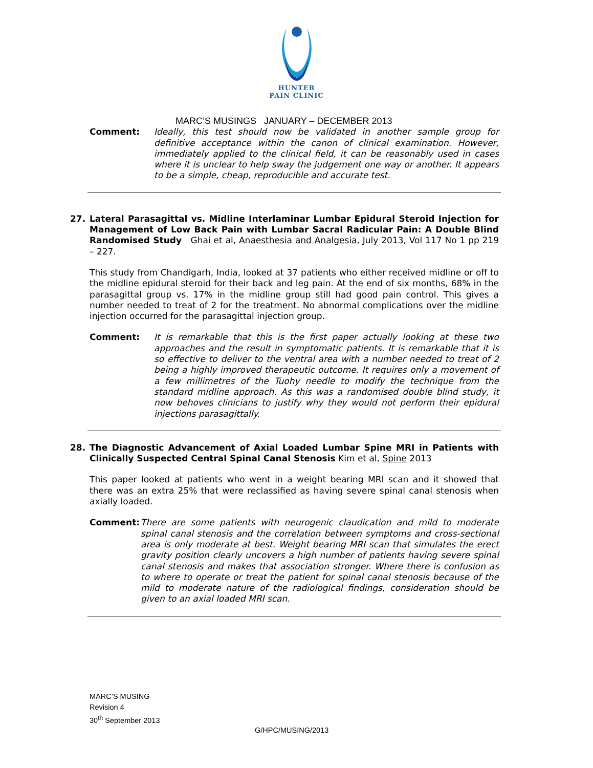HUNTER
PAIN CLINIC
MARC’S MUSINGS JANUARY – DECEMBER 2013
Comment: Ideally, this test should now be validated in another sample group for definitive acceptance within the canon of clinical examination. However, immediately applied to the clinical field, it can be reasonably used in cases where it is unclear to help sway the judgement one way or another. It appears to be a simple, cheap, reproducible and accurate test.
27. Lateral Parasagittal vs. Midline Interlaminar Lumbar Epidural Steroid Injection for Management of Low Back Pain with Lumbar Sacral Radicular Pain: A Double Blind Randomised Study Ghai et al, Anaesthesia and Analgesia, July 2013, Vol 117 No 1 pp 219 – 227.
This study from Chandigarh, India, looked at 37 patients who either received midline or off to the midline epidural steroid for their back and leg pain. At the end of six months, 68% in the parasagittal group vs. 17% in the midline group still had good pain control. This gives a number needed to treat of 2 for the treatment. No abnormal complications over the midline injection occurred for the parasagittal injection group.
Comment: It is remarkable that this is the first paper actually looking at these two approaches and the result in symptomatic patients. It is remarkable that it is so effective to deliver to the ventral area with a number needed to treat of 2 being a highly improved therapeutic outcome. It requires only a movement of a few millimetres of the Tuohy needle to modify the technique from the standard midline approach. As this was a randomised double blind study, it now behoves clinicians to justify why they would not perform their epidural injections parasagittally.
28. The Diagnostic Advancement of Axial Loaded Lumbar Spine MRI in Patients with Clinically Suspected Central Spinal Canal Stenosis Kim et al, Spine 2013
This paper looked at patients who went in a weight bearing MRI scan and it showed that there was an extra 25% that were reclassified as having severe spinal canal stenosis when axially loaded.
Comment: There are some patients with neurogenic claudication and mild to moderate spinal canal stenosis and the correlation between symptoms and cross-sectional area is only moderate at best. Weight bearing MRI scan that simulates the erect gravity position clearly uncovers a high number of patients having severe spinal canal stenosis and makes that association stronger. Where there is confusion as to where to operate or treat the patient for spinal canal stenosis because of the mild to moderate nature of the radiological findings, consideration should be given to an axial loaded MRI scan.
MARC’S MUSING
Revision 4
30<sup>th</sup> September 2013
G/HPC/MUSING/2013